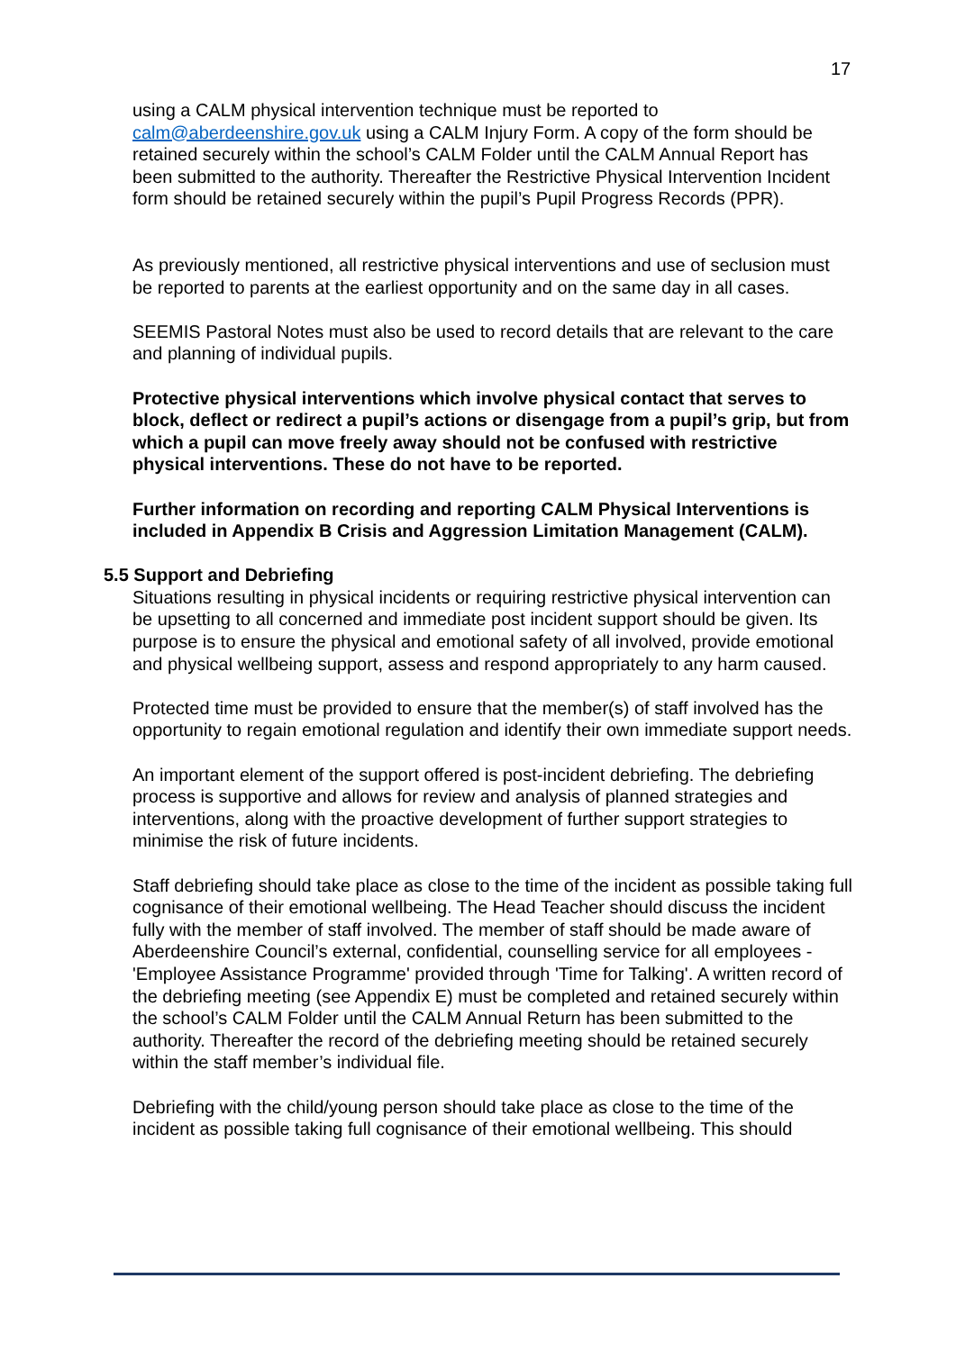17
using a CALM physical intervention technique must be reported to calm@aberdeenshire.gov.uk using a CALM Injury Form. A copy of the form should be retained securely within the school’s CALM Folder until the CALM Annual Report has been submitted to the authority. Thereafter the Restrictive Physical Intervention Incident form should be retained securely within the pupil’s Pupil Progress Records (PPR).
As previously mentioned, all restrictive physical interventions and use of seclusion must be reported to parents at the earliest opportunity and on the same day in all cases.
SEEMIS Pastoral Notes must also be used to record details that are relevant to the care and planning of individual pupils.
Protective physical interventions which involve physical contact that serves to block, deflect or redirect a pupil’s actions or disengage from a pupil’s grip, but from which a pupil can move freely away should not be confused with restrictive physical interventions. These do not have to be reported.
Further information on recording and reporting CALM Physical Interventions is included in Appendix B Crisis and Aggression Limitation Management (CALM).
5.5 Support and Debriefing
Situations resulting in physical incidents or requiring restrictive physical intervention can be upsetting to all concerned and immediate post incident support should be given. Its purpose is to ensure the physical and emotional safety of all involved, provide emotional and physical wellbeing support, assess and respond appropriately to any harm caused.
Protected time must be provided to ensure that the member(s) of staff involved has the opportunity to regain emotional regulation and identify their own immediate support needs.
An important element of the support offered is post-incident debriefing. The debriefing process is supportive and allows for review and analysis of planned strategies and interventions, along with the proactive development of further support strategies to minimise the risk of future incidents.
Staff debriefing should take place as close to the time of the incident as possible taking full cognisance of their emotional wellbeing. The Head Teacher should discuss the incident fully with the member of staff involved. The member of staff should be made aware of Aberdeenshire Council’s external, confidential, counselling service for all employees - 'Employee Assistance Programme' provided through 'Time for Talking'. A written record of the debriefing meeting (see Appendix E) must be completed and retained securely within the school’s CALM Folder until the CALM Annual Return has been submitted to the authority. Thereafter the record of the debriefing meeting should be retained securely within the staff member’s individual file.
Debriefing with the child/young person should take place as close to the time of the incident as possible taking full cognisance of their emotional wellbeing. This should